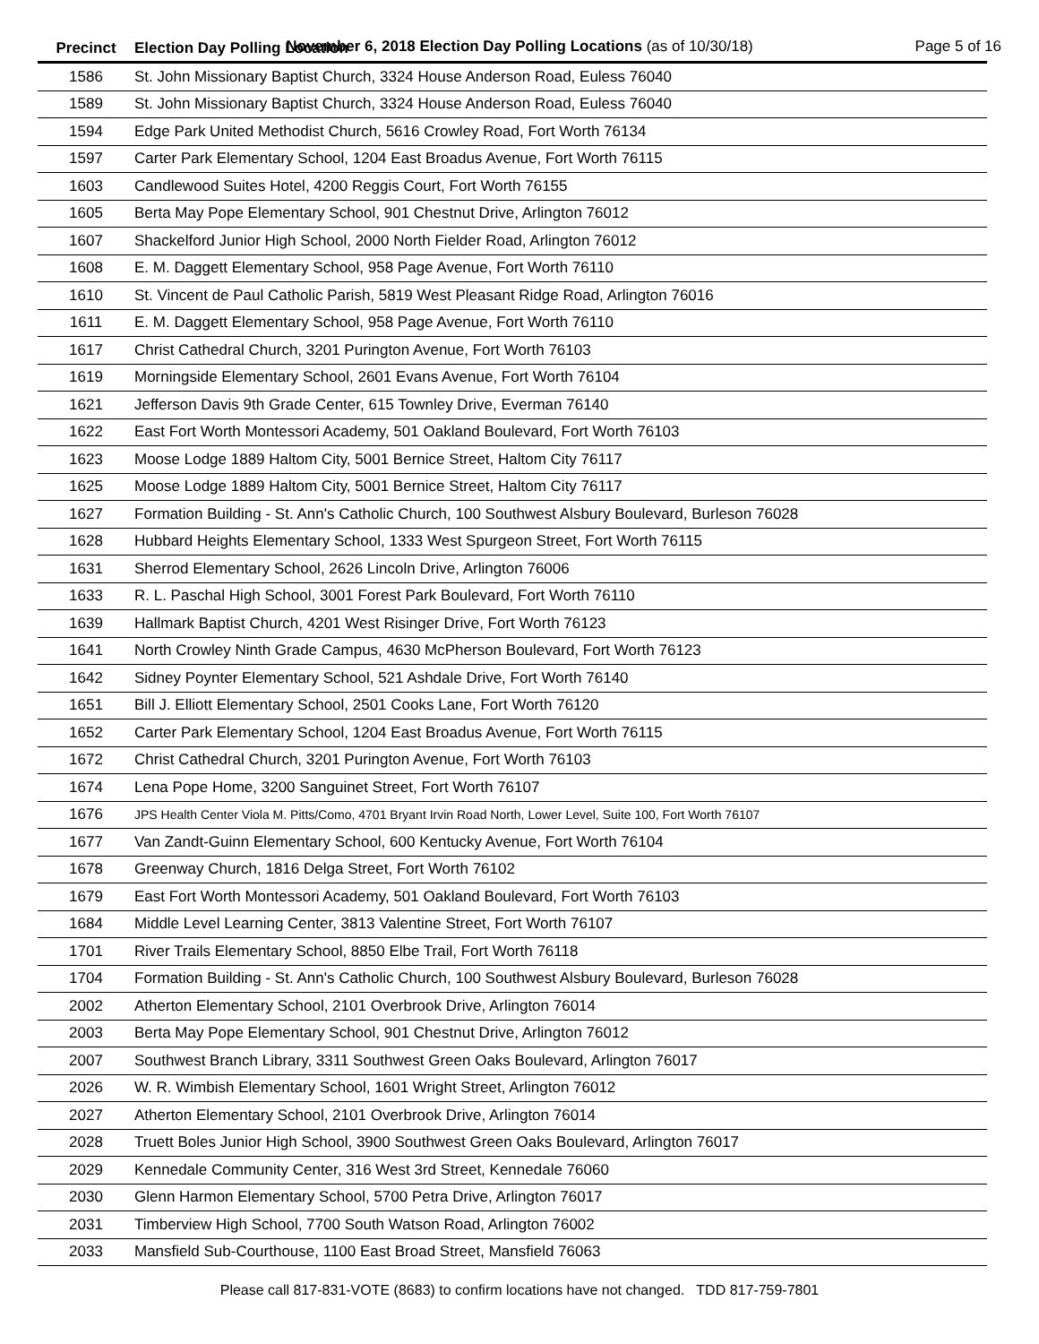November 6, 2018 Election Day Polling Locations (as of 10/30/18)
Page 5 of 16
| Precinct | Election Day Polling Location |
| --- | --- |
| 1586 | St. John Missionary Baptist Church, 3324 House Anderson Road, Euless 76040 |
| 1589 | St. John Missionary Baptist Church, 3324 House Anderson Road, Euless 76040 |
| 1594 | Edge Park United Methodist Church, 5616 Crowley Road, Fort Worth 76134 |
| 1597 | Carter Park Elementary School, 1204 East Broadus Avenue, Fort Worth 76115 |
| 1603 | Candlewood Suites Hotel, 4200 Reggis Court, Fort Worth 76155 |
| 1605 | Berta May Pope Elementary School, 901 Chestnut Drive, Arlington 76012 |
| 1607 | Shackelford Junior High School, 2000 North Fielder Road, Arlington 76012 |
| 1608 | E. M. Daggett Elementary School, 958 Page Avenue, Fort Worth 76110 |
| 1610 | St. Vincent de Paul Catholic Parish, 5819 West Pleasant Ridge Road, Arlington 76016 |
| 1611 | E. M. Daggett Elementary School, 958 Page Avenue, Fort Worth 76110 |
| 1617 | Christ Cathedral Church, 3201 Purington Avenue, Fort Worth 76103 |
| 1619 | Morningside Elementary School, 2601 Evans Avenue, Fort Worth 76104 |
| 1621 | Jefferson Davis 9th Grade Center, 615 Townley Drive, Everman 76140 |
| 1622 | East Fort Worth Montessori Academy, 501 Oakland Boulevard, Fort Worth 76103 |
| 1623 | Moose Lodge 1889 Haltom City, 5001 Bernice Street, Haltom City 76117 |
| 1625 | Moose Lodge 1889 Haltom City, 5001 Bernice Street, Haltom City 76117 |
| 1627 | Formation Building - St. Ann's Catholic Church, 100 Southwest Alsbury Boulevard, Burleson 76028 |
| 1628 | Hubbard Heights Elementary School, 1333 West Spurgeon Street, Fort Worth 76115 |
| 1631 | Sherrod Elementary School, 2626 Lincoln Drive, Arlington 76006 |
| 1633 | R. L. Paschal High School, 3001 Forest Park Boulevard, Fort Worth 76110 |
| 1639 | Hallmark Baptist Church, 4201 West Risinger Drive, Fort Worth 76123 |
| 1641 | North Crowley Ninth Grade Campus, 4630 McPherson Boulevard, Fort Worth 76123 |
| 1642 | Sidney Poynter Elementary School, 521 Ashdale Drive, Fort Worth 76140 |
| 1651 | Bill J. Elliott Elementary School, 2501 Cooks Lane, Fort Worth 76120 |
| 1652 | Carter Park Elementary School, 1204 East Broadus Avenue, Fort Worth 76115 |
| 1672 | Christ Cathedral Church, 3201 Purington Avenue, Fort Worth 76103 |
| 1674 | Lena Pope Home, 3200 Sanguinet Street, Fort Worth 76107 |
| 1676 | JPS Health Center Viola M. Pitts/Como, 4701 Bryant Irvin Road North, Lower Level, Suite 100, Fort Worth 76107 |
| 1677 | Van Zandt-Guinn Elementary School, 600 Kentucky Avenue, Fort Worth 76104 |
| 1678 | Greenway Church, 1816 Delga Street, Fort Worth 76102 |
| 1679 | East Fort Worth Montessori Academy, 501 Oakland Boulevard, Fort Worth 76103 |
| 1684 | Middle Level Learning Center, 3813 Valentine Street, Fort Worth 76107 |
| 1701 | River Trails Elementary School, 8850 Elbe Trail, Fort Worth 76118 |
| 1704 | Formation Building - St. Ann's Catholic Church, 100 Southwest Alsbury Boulevard, Burleson 76028 |
| 2002 | Atherton Elementary School, 2101 Overbrook Drive, Arlington 76014 |
| 2003 | Berta May Pope Elementary School, 901 Chestnut Drive, Arlington 76012 |
| 2007 | Southwest Branch Library, 3311 Southwest Green Oaks Boulevard, Arlington 76017 |
| 2026 | W. R. Wimbish Elementary School, 1601 Wright Street, Arlington 76012 |
| 2027 | Atherton Elementary School, 2101 Overbrook Drive, Arlington 76014 |
| 2028 | Truett Boles Junior High School, 3900 Southwest Green Oaks Boulevard, Arlington 76017 |
| 2029 | Kennedale Community Center, 316 West 3rd Street, Kennedale 76060 |
| 2030 | Glenn Harmon Elementary School, 5700 Petra Drive, Arlington 76017 |
| 2031 | Timberview High School, 7700 South Watson Road, Arlington 76002 |
| 2033 | Mansfield Sub-Courthouse, 1100 East Broad Street, Mansfield 76063 |
Please call 817-831-VOTE (8683) to confirm locations have not changed. TDD 817-759-7801